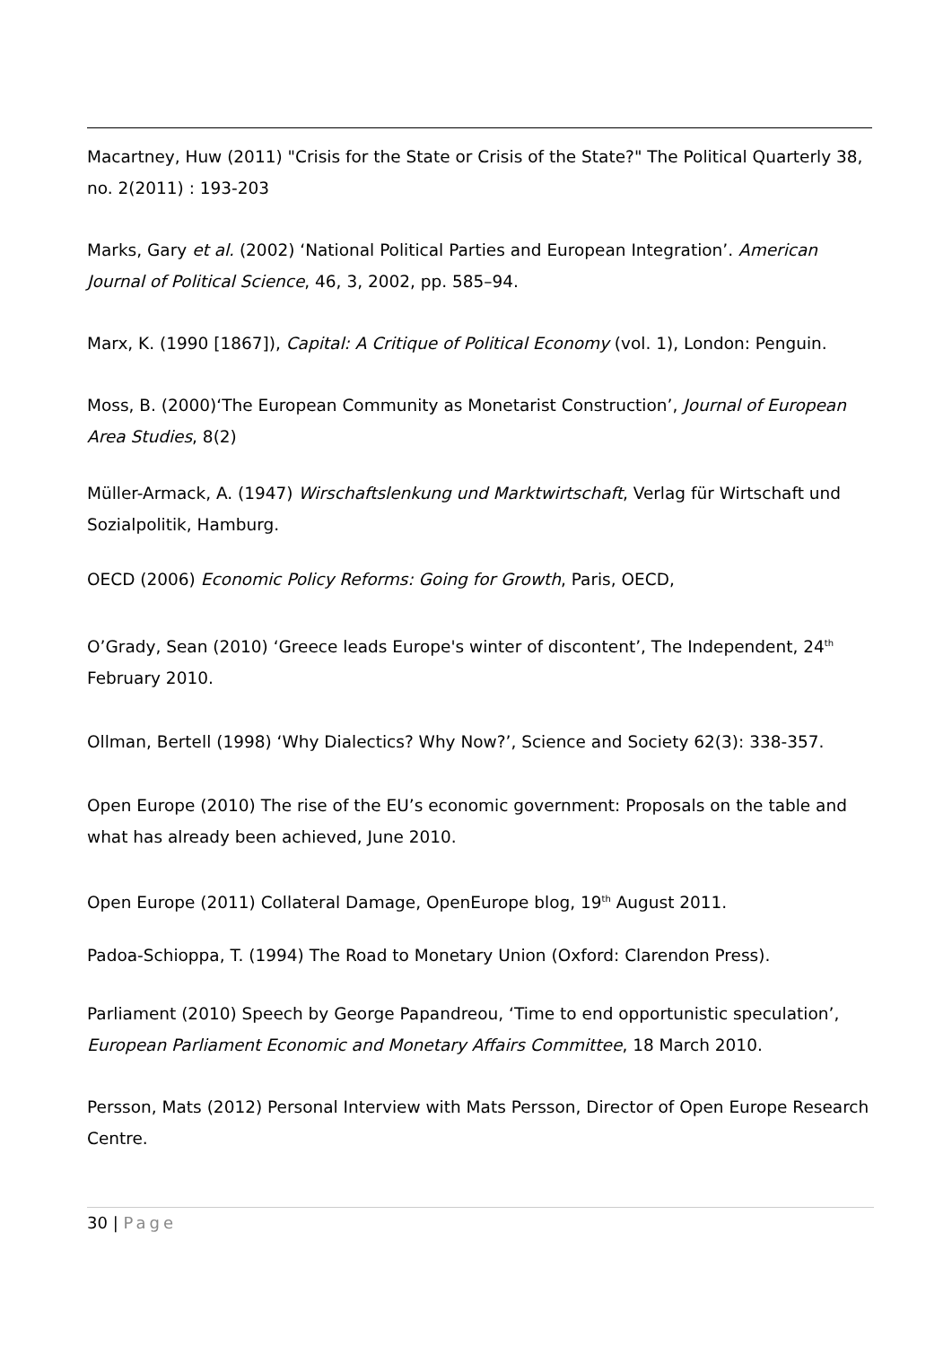Macartney, Huw (2011) "Crisis for the State or Crisis of the State?" The Political Quarterly 38, no. 2(2011) : 193-203
Marks, Gary et al. (2002) ‘National Political Parties and European Integration’. American Journal of Political Science, 46, 3, 2002, pp. 585–94.
Marx, K. (1990 [1867]), Capital: A Critique of Political Economy (vol. 1), London: Penguin.
Moss, B. (2000)‘The European Community as Monetarist Construction’, Journal of European Area Studies, 8(2)
Müller-Armack, A. (1947) Wirschaftslenkung und Marktwirtschaft, Verlag für Wirtschaft und Sozialpolitik, Hamburg.
OECD (2006) Economic Policy Reforms: Going for Growth, Paris, OECD,
O’Grady, Sean (2010) ‘Greece leads Europe's winter of discontent’, The Independent, 24<sup>th</sup> February 2010.
Ollman, Bertell (1998) ‘Why Dialectics? Why Now?’, Science and Society 62(3): 338-357.
Open Europe (2010) The rise of the EU’s economic government: Proposals on the table and what has already been achieved, June 2010.
Open Europe (2011) Collateral Damage, OpenEurope blog, 19<sup>th</sup> August 2011.
Padoa-Schioppa, T. (1994) The Road to Monetary Union (Oxford: Clarendon Press).
Parliament (2010) Speech by George Papandreou, ‘Time to end opportunistic speculation’, European Parliament Economic and Monetary Affairs Committee, 18 March 2010.
Persson, Mats (2012) Personal Interview with Mats Persson, Director of Open Europe Research Centre.
30 | Page